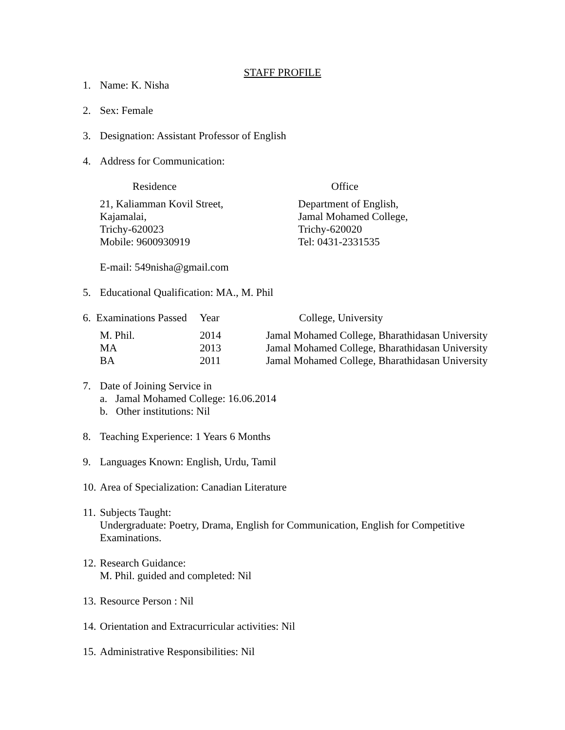STAFF PROFILE
1. Name: K. Nisha
2. Sex: Female
3. Designation: Assistant Professor of English
4. Address for Communication:
| Residence | Office |
| --- | --- |
| 21, Kaliamman Kovil Street, Kajamalai, Trichy-620023 Mobile: 9600930919 | Department of English, Jamal Mohamed College, Trichy-620020 Tel: 0431-2331535 |
E-mail: 549nisha@gmail.com
5. Educational Qualification: MA., M. Phil
| 6. Examinations Passed | Year | College, University |
| --- | --- | --- |
| M. Phil. | 2014 | Jamal Mohamed College, Bharathidasan University |
| MA | 2013 | Jamal Mohamed College, Bharathidasan University |
| BA | 2011 | Jamal Mohamed College, Bharathidasan University |
7. Date of Joining Service in
a. Jamal Mohamed College: 16.06.2014
b. Other institutions: Nil
8. Teaching Experience: 1 Years 6 Months
9. Languages Known: English, Urdu, Tamil
10. Area of Specialization: Canadian Literature
11. Subjects Taught:
Undergraduate: Poetry, Drama, English for Communication, English for Competitive Examinations.
12. Research Guidance:
M. Phil. guided and completed: Nil
13. Resource Person : Nil
14. Orientation and Extracurricular activities: Nil
15. Administrative Responsibilities: Nil